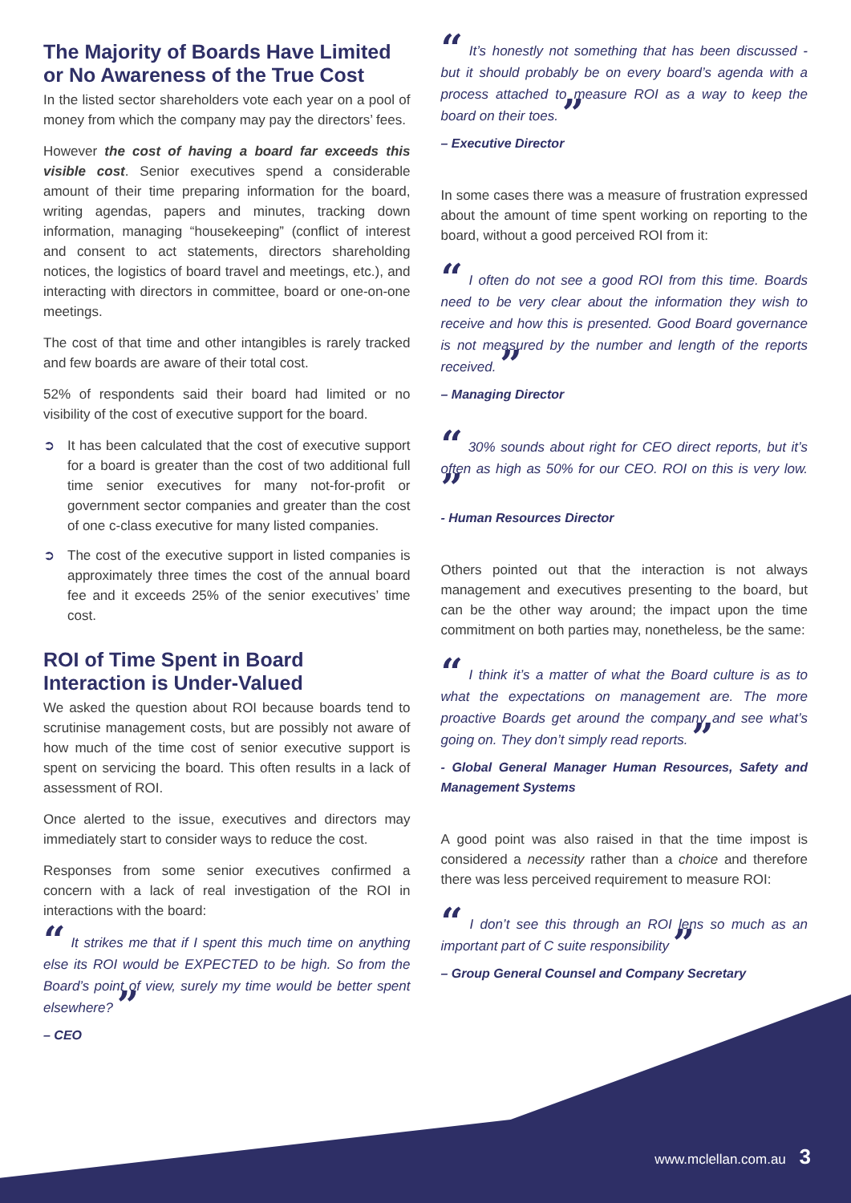The Majority of Boards Have Limited or No Awareness of the True Cost
In the listed sector shareholders vote each year on a pool of money from which the company may pay the directors’ fees.
However the cost of having a board far exceeds this visible cost. Senior executives spend a considerable amount of their time preparing information for the board, writing agendas, papers and minutes, tracking down information, managing “housekeeping” (conflict of interest and consent to act statements, directors shareholding notices, the logistics of board travel and meetings, etc.), and interacting with directors in committee, board or one-on-one meetings.
The cost of that time and other intangibles is rarely tracked and few boards are aware of their total cost.
52% of respondents said their board had limited or no visibility of the cost of executive support for the board.
➲ It has been calculated that the cost of executive support for a board is greater than the cost of two additional full time senior executives for many not-for-profit or government sector companies and greater than the cost of one c-class executive for many listed companies.
➲ The cost of the executive support in listed companies is approximately three times the cost of the annual board fee and it exceeds 25% of the senior executives’ time cost.
ROI of Time Spent in Board Interaction is Under-Valued
We asked the question about ROI because boards tend to scrutinise management costs, but are possibly not aware of how much of the time cost of senior executive support is spent on servicing the board. This often results in a lack of assessment of ROI.
Once alerted to the issue, executives and directors may immediately start to consider ways to reduce the cost.
Responses from some senior executives confirmed a concern with a lack of real investigation of the ROI in interactions with the board:
“ It strikes me that if I spent this much time on anything else its ROI would be EXPECTED to be high. So from the Board’s point of view, surely my time would be better spent elsewhere? ”
– CEO
“ It’s honestly not something that has been discussed - but it should probably be on every board’s agenda with a process attached to measure ROI as a way to keep the board on their toes. ”
– Executive Director
In some cases there was a measure of frustration expressed about the amount of time spent working on reporting to the board, without a good perceived ROI from it:
“ I often do not see a good ROI from this time. Boards need to be very clear about the information they wish to receive and how this is presented. Good Board governance is not measured by the number and length of the reports received. ”
– Managing Director
“ 30% sounds about right for CEO direct reports, but it’s often as high as 50% for our CEO. ROI on this is very low. ”
- Human Resources Director
Others pointed out that the interaction is not always management and executives presenting to the board, but can be the other way around; the impact upon the time commitment on both parties may, nonetheless, be the same:
“ I think it’s a matter of what the Board culture is as to what the expectations on management are. The more proactive Boards get around the company and see what’s going on. They don’t simply read reports. ”
- Global General Manager Human Resources, Safety and Management Systems
A good point was also raised in that the time impost is considered a necessity rather than a choice and therefore there was less perceived requirement to measure ROI:
“ I don’t see this through an ROI lens so much as an important part of C suite responsibility ”
– Group General Counsel and Company Secretary
www.mclellan.com.au 3